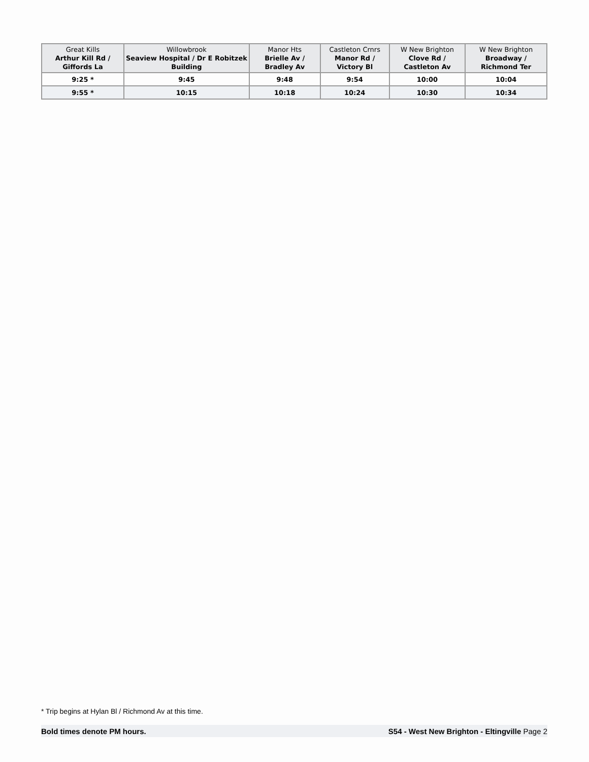| Great Kills Arthur Kill Rd / Giffords La | Willowbrook Seaview Hospital / Dr E Robitzek Building | Manor Hts Brielle Av / Bradley Av | Castleton Crnrs Manor Rd / Victory Bl | W New Brighton Clove Rd / Castleton Av | W New Brighton Broadway / Richmond Ter |
| --- | --- | --- | --- | --- | --- |
| 9:25 * | 9:45 | 9:48 | 9:54 | 10:00 | 10:04 |
| 9:55 * | 10:15 | 10:18 | 10:24 | 10:30 | 10:34 |
* Trip begins at Hylan Bl / Richmond Av at this time.
Bold times denote PM hours. S54 - West New Brighton - Eltingville Page 2